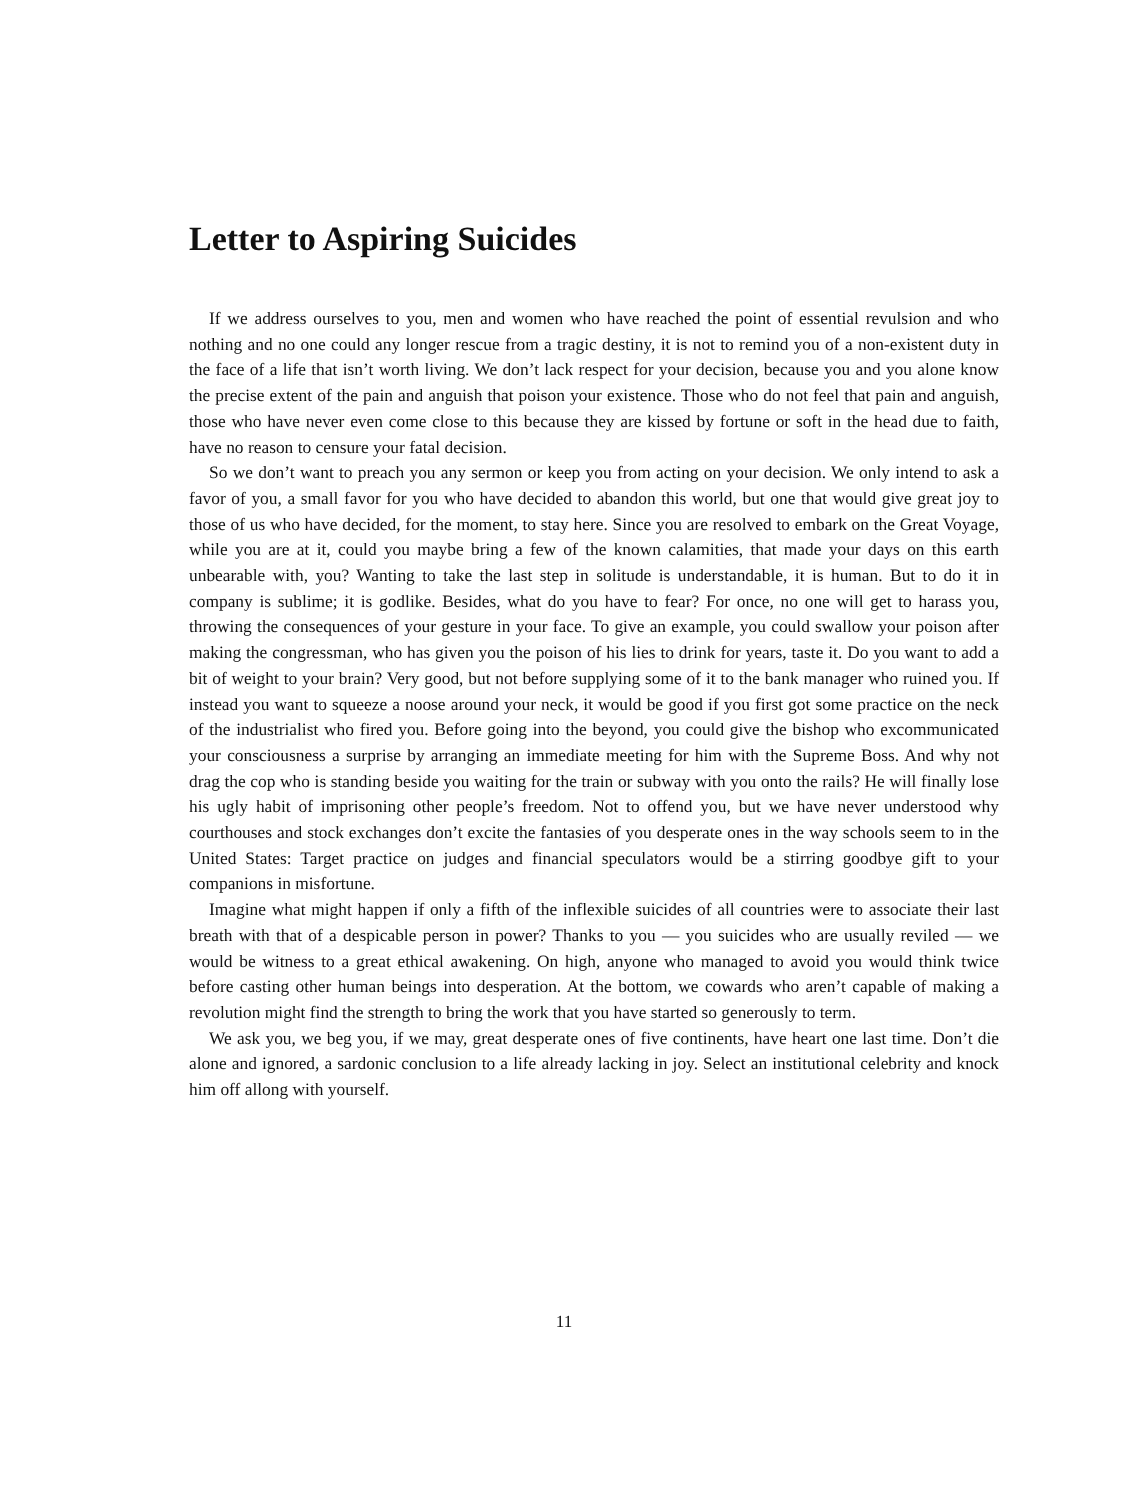Letter to Aspiring Suicides
If we address ourselves to you, men and women who have reached the point of essential revulsion and who nothing and no one could any longer rescue from a tragic destiny, it is not to remind you of a non-existent duty in the face of a life that isn’t worth living. We don’t lack respect for your decision, because you and you alone know the precise extent of the pain and anguish that poison your existence. Those who do not feel that pain and anguish, those who have never even come close to this because they are kissed by fortune or soft in the head due to faith, have no reason to censure your fatal decision.
So we don’t want to preach you any sermon or keep you from acting on your decision. We only intend to ask a favor of you, a small favor for you who have decided to abandon this world, but one that would give great joy to those of us who have decided, for the moment, to stay here. Since you are resolved to embark on the Great Voyage, while you are at it, could you maybe bring a few of the known calamities, that made your days on this earth unbearable with, you? Wanting to take the last step in solitude is understandable, it is human. But to do it in company is sublime; it is godlike. Besides, what do you have to fear? For once, no one will get to harass you, throwing the consequences of your gesture in your face. To give an example, you could swallow your poison after making the congressman, who has given you the poison of his lies to drink for years, taste it. Do you want to add a bit of weight to your brain? Very good, but not before supplying some of it to the bank manager who ruined you. If instead you want to squeeze a noose around your neck, it would be good if you first got some practice on the neck of the industrialist who fired you. Before going into the beyond, you could give the bishop who excommunicated your consciousness a surprise by arranging an immediate meeting for him with the Supreme Boss. And why not drag the cop who is standing beside you waiting for the train or subway with you onto the rails? He will finally lose his ugly habit of imprisoning other people’s freedom. Not to offend you, but we have never understood why courthouses and stock exchanges don’t excite the fantasies of you desperate ones in the way schools seem to in the United States: Target practice on judges and financial speculators would be a stirring goodbye gift to your companions in misfortune.
Imagine what might happen if only a fifth of the inflexible suicides of all countries were to associate their last breath with that of a despicable person in power? Thanks to you — you suicides who are usually reviled — we would be witness to a great ethical awakening. On high, anyone who managed to avoid you would think twice before casting other human beings into desperation. At the bottom, we cowards who aren’t capable of making a revolution might find the strength to bring the work that you have started so generously to term.
We ask you, we beg you, if we may, great desperate ones of five continents, have heart one last time. Don’t die alone and ignored, a sardonic conclusion to a life already lacking in joy. Select an institutional celebrity and knock him off allong with yourself.
11